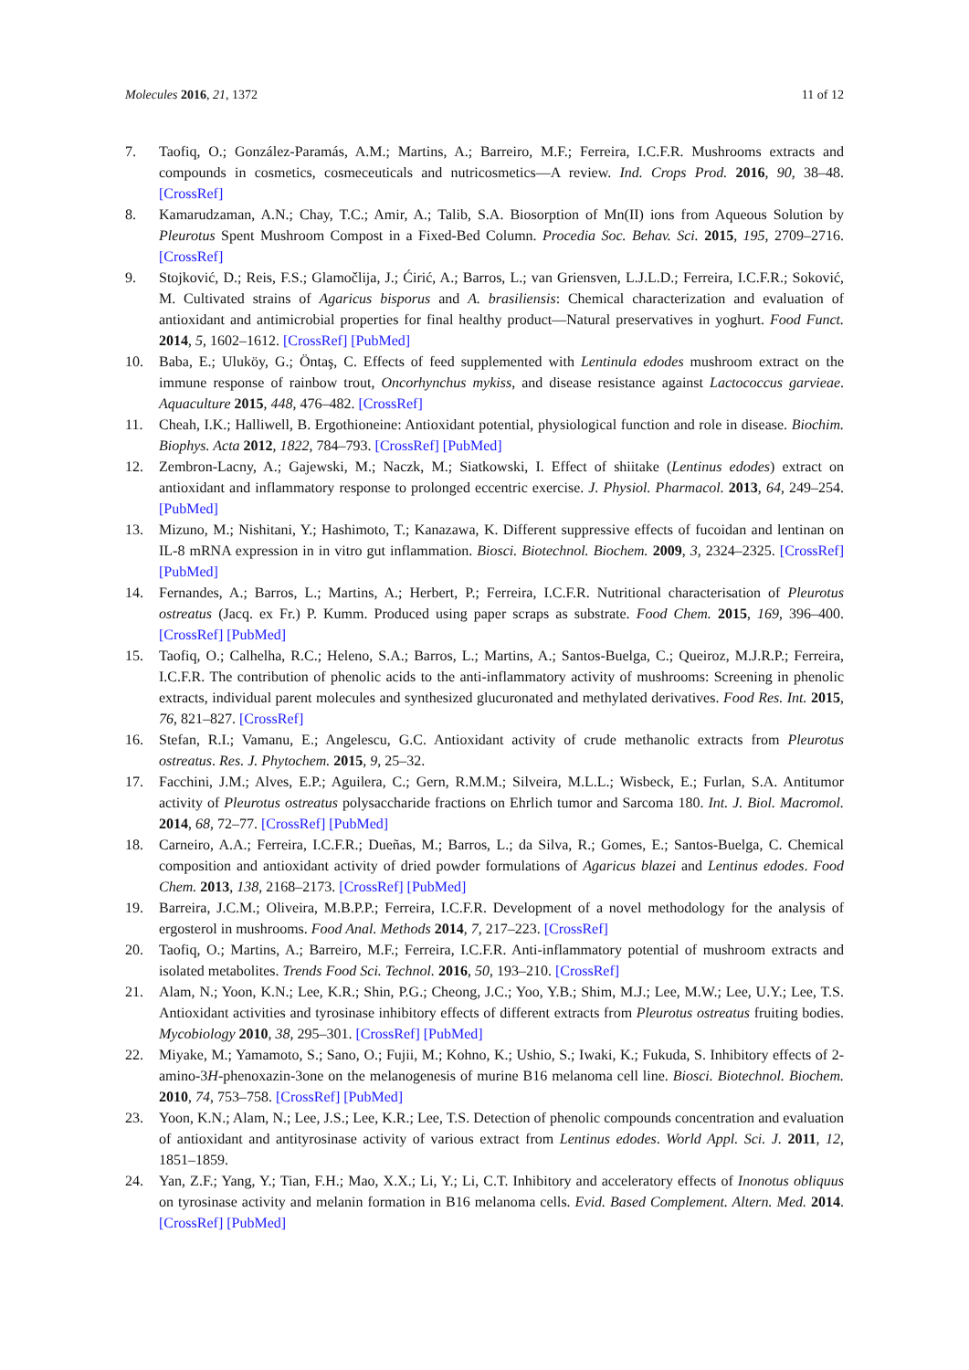Molecules 2016, 21, 1372 11 of 12
7. Taofiq, O.; González-Paramás, A.M.; Martins, A.; Barreiro, M.F.; Ferreira, I.C.F.R. Mushrooms extracts and compounds in cosmetics, cosmeceuticals and nutricosmetics—A review. Ind. Crops Prod. 2016, 90, 38–48. [CrossRef]
8. Kamarudzaman, A.N.; Chay, T.C.; Amir, A.; Talib, S.A. Biosorption of Mn(II) ions from Aqueous Solution by Pleurotus Spent Mushroom Compost in a Fixed-Bed Column. Procedia Soc. Behav. Sci. 2015, 195, 2709–2716. [CrossRef]
9. Stojković, D.; Reis, F.S.; Glamočlija, J.; Ćirić, A.; Barros, L.; van Griensven, L.J.L.D.; Ferreira, I.C.F.R.; Soković, M. Cultivated strains of Agaricus bisporus and A. brasiliensis: Chemical characterization and evaluation of antioxidant and antimicrobial properties for final healthy product—Natural preservatives in yoghurt. Food Funct. 2014, 5, 1602–1612. [CrossRef] [PubMed]
10. Baba, E.; Uluköy, G.; Öntaş, C. Effects of feed supplemented with Lentinula edodes mushroom extract on the immune response of rainbow trout, Oncorhynchus mykiss, and disease resistance against Lactococcus garvieae. Aquaculture 2015, 448, 476–482. [CrossRef]
11. Cheah, I.K.; Halliwell, B. Ergothioneine: Antioxidant potential, physiological function and role in disease. Biochim. Biophys. Acta 2012, 1822, 784–793. [CrossRef] [PubMed]
12. Zembron-Lacny, A.; Gajewski, M.; Naczk, M.; Siatkowski, I. Effect of shiitake (Lentinus edodes) extract on antioxidant and inflammatory response to prolonged eccentric exercise. J. Physiol. Pharmacol. 2013, 64, 249–254. [PubMed]
13. Mizuno, M.; Nishitani, Y.; Hashimoto, T.; Kanazawa, K. Different suppressive effects of fucoidan and lentinan on IL-8 mRNA expression in in vitro gut inflammation. Biosci. Biotechnol. Biochem. 2009, 3, 2324–2325. [CrossRef] [PubMed]
14. Fernandes, A.; Barros, L.; Martins, A.; Herbert, P.; Ferreira, I.C.F.R. Nutritional characterisation of Pleurotus ostreatus (Jacq. ex Fr.) P. Kumm. Produced using paper scraps as substrate. Food Chem. 2015, 169, 396–400. [CrossRef] [PubMed]
15. Taofiq, O.; Calhelha, R.C.; Heleno, S.A.; Barros, L.; Martins, A.; Santos-Buelga, C.; Queiroz, M.J.R.P.; Ferreira, I.C.F.R. The contribution of phenolic acids to the anti-inflammatory activity of mushrooms: Screening in phenolic extracts, individual parent molecules and synthesized glucuronated and methylated derivatives. Food Res. Int. 2015, 76, 821–827. [CrossRef]
16. Stefan, R.I.; Vamanu, E.; Angelescu, G.C. Antioxidant activity of crude methanolic extracts from Pleurotus ostreatus. Res. J. Phytochem. 2015, 9, 25–32.
17. Facchini, J.M.; Alves, E.P.; Aguilera, C.; Gern, R.M.M.; Silveira, M.L.L.; Wisbeck, E.; Furlan, S.A. Antitumor activity of Pleurotus ostreatus polysaccharide fractions on Ehrlich tumor and Sarcoma 180. Int. J. Biol. Macromol. 2014, 68, 72–77. [CrossRef] [PubMed]
18. Carneiro, A.A.; Ferreira, I.C.F.R.; Dueñas, M.; Barros, L.; da Silva, R.; Gomes, E.; Santos-Buelga, C. Chemical composition and antioxidant activity of dried powder formulations of Agaricus blazei and Lentinus edodes. Food Chem. 2013, 138, 2168–2173. [CrossRef] [PubMed]
19. Barreira, J.C.M.; Oliveira, M.B.P.P.; Ferreira, I.C.F.R. Development of a novel methodology for the analysis of ergosterol in mushrooms. Food Anal. Methods 2014, 7, 217–223. [CrossRef]
20. Taofiq, O.; Martins, A.; Barreiro, M.F.; Ferreira, I.C.F.R. Anti-inflammatory potential of mushroom extracts and isolated metabolites. Trends Food Sci. Technol. 2016, 50, 193–210. [CrossRef]
21. Alam, N.; Yoon, K.N.; Lee, K.R.; Shin, P.G.; Cheong, J.C.; Yoo, Y.B.; Shim, M.J.; Lee, M.W.; Lee, U.Y.; Lee, T.S. Antioxidant activities and tyrosinase inhibitory effects of different extracts from Pleurotus ostreatus fruiting bodies. Mycobiology 2010, 38, 295–301. [CrossRef] [PubMed]
22. Miyake, M.; Yamamoto, S.; Sano, O.; Fujii, M.; Kohno, K.; Ushio, S.; Iwaki, K.; Fukuda, S. Inhibitory effects of 2-amino-3H-phenoxazin-3one on the melanogenesis of murine B16 melanoma cell line. Biosci. Biotechnol. Biochem. 2010, 74, 753–758. [CrossRef] [PubMed]
23. Yoon, K.N.; Alam, N.; Lee, J.S.; Lee, K.R.; Lee, T.S. Detection of phenolic compounds concentration and evaluation of antioxidant and antityrosinase activity of various extract from Lentinus edodes. World Appl. Sci. J. 2011, 12, 1851–1859.
24. Yan, Z.F.; Yang, Y.; Tian, F.H.; Mao, X.X.; Li, Y.; Li, C.T. Inhibitory and acceleratory effects of Inonotus obliquus on tyrosinase activity and melanin formation in B16 melanoma cells. Evid. Based Complement. Altern. Med. 2014. [CrossRef] [PubMed]